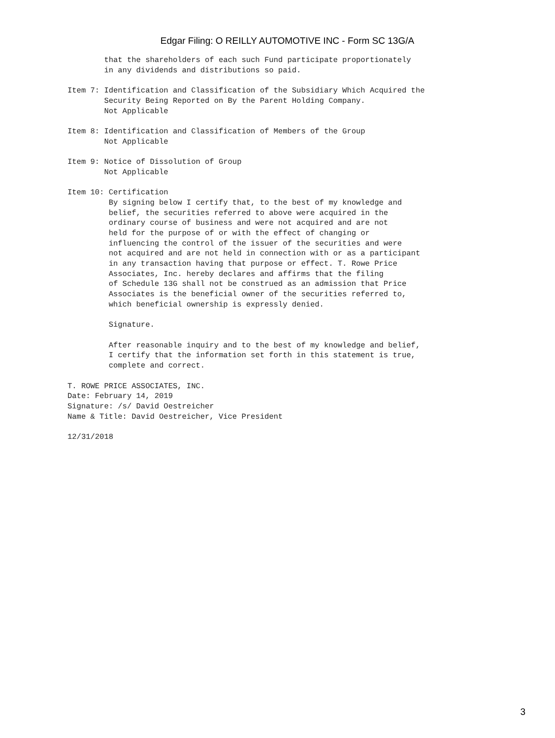Edgar Filing: O REILLY AUTOMOTIVE INC - Form SC 13G/A
        that the shareholders of each such Fund participate proportionately
        in any dividends and distributions so paid.

Item 7: Identification and Classification of the Subsidiary Which Acquired the
        Security Being Reported on By the Parent Holding Company.
        Not Applicable

Item 8: Identification and Classification of Members of the Group
        Not Applicable

Item 9: Notice of Dissolution of Group
        Not Applicable

Item 10: Certification
         By signing below I certify that, to the best of my knowledge and
         belief, the securities referred to above were acquired in the
         ordinary course of business and were not acquired and are not
         held for the purpose of or with the effect of changing or
         influencing the control of the issuer of the securities and were
         not acquired and are not held in connection with or as a participant
         in any transaction having that purpose or effect. T. Rowe Price
         Associates, Inc. hereby declares and affirms that the filing
         of Schedule 13G shall not be construed as an admission that Price
         Associates is the beneficial owner of the securities referred to,
         which beneficial ownership is expressly denied.

         Signature.

         After reasonable inquiry and to the best of my knowledge and belief,
         I certify that the information set forth in this statement is true,
         complete and correct.

T. ROWE PRICE ASSOCIATES, INC.
Date: February 14, 2019
Signature: /s/ David Oestreicher
Name & Title: David Oestreicher, Vice President

12/31/2018
3